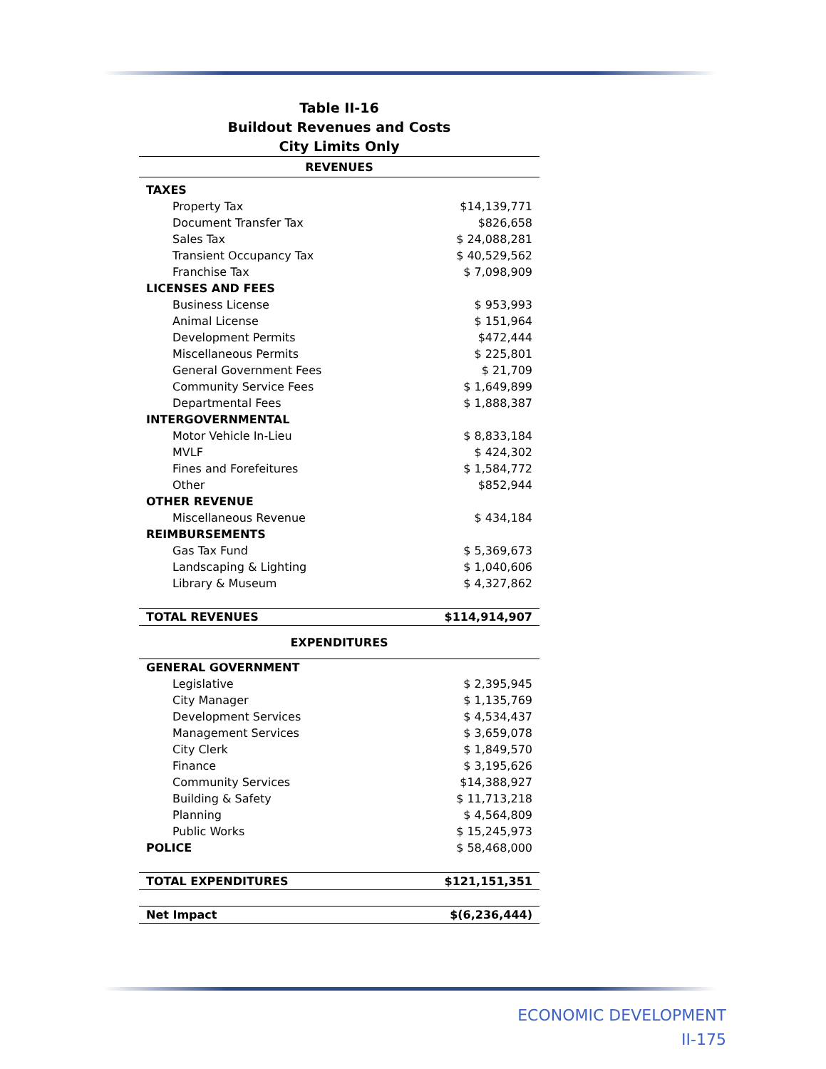Table II-16
Buildout Revenues and Costs
City Limits Only
| REVENUES | |
| --- | --- |
| TAXES | |
| Property Tax | $14,139,771 |
| Document Transfer Tax | $826,658 |
| Sales Tax | $ 24,088,281 |
| Transient Occupancy Tax | $ 40,529,562 |
| Franchise Tax | $ 7,098,909 |
| LICENSES AND FEES | |
| Business License | $ 953,993 |
| Animal License | $ 151,964 |
| Development Permits | $472,444 |
| Miscellaneous Permits | $ 225,801 |
| General Government Fees | $ 21,709 |
| Community Service Fees | $ 1,649,899 |
| Departmental Fees | $ 1,888,387 |
| INTERGOVERNMENTAL | |
| Motor Vehicle In-Lieu | $ 8,833,184 |
| MVLF | $ 424,302 |
| Fines and Forefeitures | $ 1,584,772 |
| Other | $852,944 |
| OTHER REVENUE | |
| Miscellaneous Revenue | $ 434,184 |
| REIMBURSEMENTS | |
| Gas Tax Fund | $ 5,369,673 |
| Landscaping & Lighting | $ 1,040,606 |
| Library & Museum | $ 4,327,862 |
| TOTAL REVENUES | $114,914,907 |
| EXPENDITURES | |
| GENERAL GOVERNMENT | |
| Legislative | $ 2,395,945 |
| City Manager | $ 1,135,769 |
| Development Services | $ 4,534,437 |
| Management Services | $ 3,659,078 |
| City Clerk | $ 1,849,570 |
| Finance | $ 3,195,626 |
| Community Services | $14,388,927 |
| Building & Safety | $ 11,713,218 |
| Planning | $ 4,564,809 |
| Public Works | $ 15,245,973 |
| POLICE | $ 58,468,000 |
| TOTAL EXPENDITURES | $121,151,351 |
| Net Impact | $(6,236,444) |
ECONOMIC DEVELOPMENT
II-175